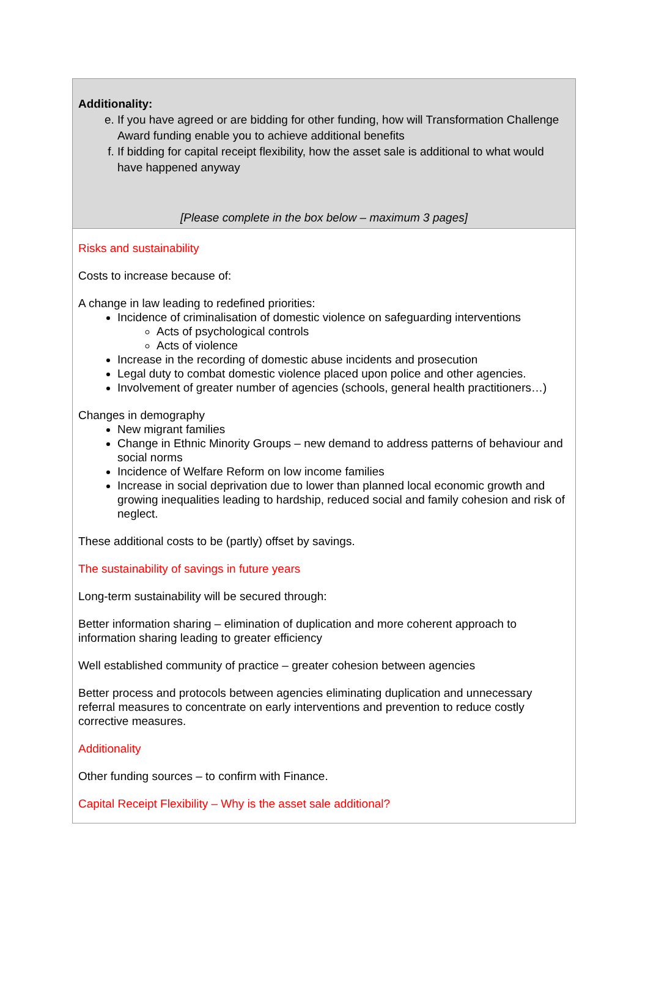Additionality:
e. If you have agreed or are bidding for other funding, how will Transformation Challenge Award funding enable you to achieve additional benefits
f. If bidding for capital receipt flexibility, how the asset sale is additional to what would have happened anyway
[Please complete in the box below – maximum 3 pages]
Risks and sustainability
Costs to increase because of:
A change in law leading to redefined priorities:
Incidence of criminalisation of domestic violence on safeguarding interventions
Acts of psychological controls
Acts of violence
Increase in the recording of domestic abuse incidents and prosecution
Legal duty to combat domestic violence placed upon police and other agencies.
Involvement of greater number of agencies (schools, general health practitioners…)
Changes in demography
New migrant families
Change in Ethnic Minority Groups – new demand to address patterns of behaviour and social norms
Incidence of Welfare Reform on low income families
Increase in social deprivation due to lower than planned local economic growth and growing inequalities leading to hardship, reduced social and family cohesion and risk of neglect.
These additional costs to be (partly) offset by savings.
The sustainability of savings in future years
Long-term sustainability will be secured through:
Better information sharing – elimination of duplication and more coherent approach to information sharing leading to greater efficiency
Well established community of practice – greater cohesion between agencies
Better process and protocols between agencies eliminating duplication and unnecessary referral measures to concentrate on early interventions and prevention to reduce costly corrective measures.
Additionality
Other funding sources – to confirm with Finance.
Capital Receipt Flexibility – Why is the asset sale additional?